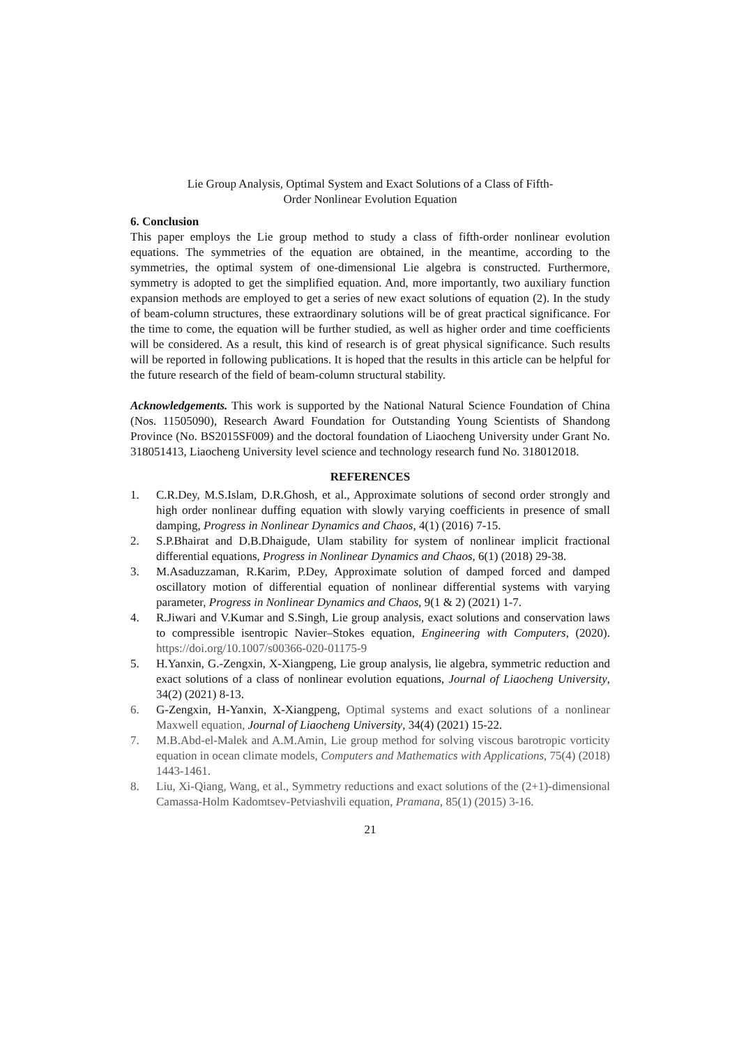Lie Group Analysis, Optimal System and Exact Solutions of a Class of Fifth-
Order Nonlinear Evolution Equation
6. Conclusion
This paper employs the Lie group method to study a class of fifth-order nonlinear evolution equations. The symmetries of the equation are obtained, in the meantime, according to the symmetries, the optimal system of one-dimensional Lie algebra is constructed. Furthermore, symmetry is adopted to get the simplified equation. And, more importantly, two auxiliary function expansion methods are employed to get a series of new exact solutions of equation (2). In the study of beam-column structures, these extraordinary solutions will be of great practical significance. For the time to come, the equation will be further studied, as well as higher order and time coefficients will be considered. As a result, this kind of research is of great physical significance. Such results will be reported in following publications. It is hoped that the results in this article can be helpful for the future research of the field of beam-column structural stability.
Acknowledgements. This work is supported by the National Natural Science Foundation of China (Nos. 11505090), Research Award Foundation for Outstanding Young Scientists of Shandong Province (No. BS2015SF009) and the doctoral foundation of Liaocheng University under Grant No. 318051413, Liaocheng University level science and technology research fund No. 318012018.
REFERENCES
1. C.R.Dey, M.S.Islam, D.R.Ghosh, et al., Approximate solutions of second order strongly and high order nonlinear duffing equation with slowly varying coefficients in presence of small damping, Progress in Nonlinear Dynamics and Chaos, 4(1) (2016) 7-15.
2. S.P.Bhairat and D.B.Dhaigude, Ulam stability for system of nonlinear implicit fractional differential equations, Progress in Nonlinear Dynamics and Chaos, 6(1) (2018) 29-38.
3. M.Asaduzzaman, R.Karim, P.Dey, Approximate solution of damped forced and damped oscillatory motion of differential equation of nonlinear differential systems with varying parameter, Progress in Nonlinear Dynamics and Chaos, 9(1 & 2) (2021) 1-7.
4. R.Jiwari and V.Kumar and S.Singh, Lie group analysis, exact solutions and conservation laws to compressible isentropic Navier–Stokes equation, Engineering with Computers, (2020). https://doi.org/10.1007/s00366-020-01175-9
5. H.Yanxin, G.-Zengxin, X-Xiangpeng, Lie group analysis, lie algebra, symmetric reduction and exact solutions of a class of nonlinear evolution equations, Journal of Liaocheng University, 34(2) (2021) 8-13.
6. G-Zengxin, H-Yanxin, X-Xiangpeng, Optimal systems and exact solutions of a nonlinear Maxwell equation, Journal of Liaocheng University, 34(4) (2021) 15-22.
7. M.B.Abd-el-Malek and A.M.Amin, Lie group method for solving viscous barotropic vorticity equation in ocean climate models, Computers and Mathematics with Applications, 75(4) (2018) 1443-1461.
8. Liu, Xi-Qiang, Wang, et al., Symmetry reductions and exact solutions of the (2+1)-dimensional Camassa-Holm Kadomtsev-Petviashvili equation, Pramana, 85(1) (2015) 3-16.
21